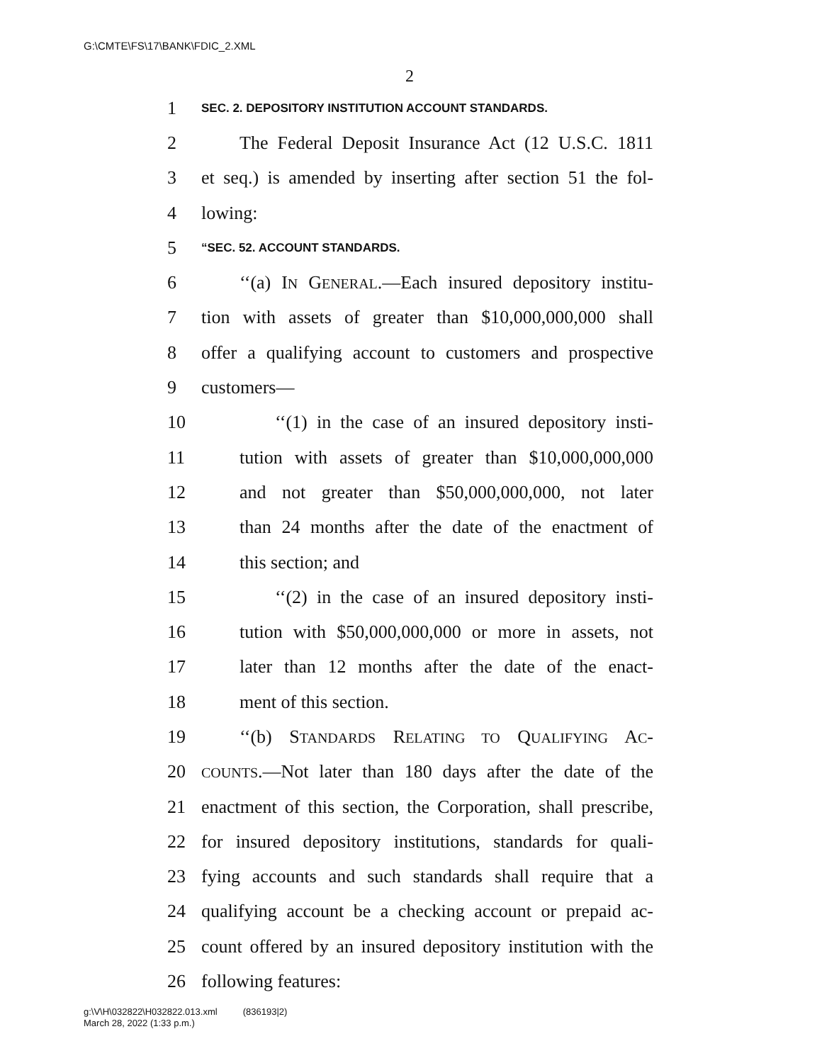G:\CMTE\FS\17\BANK\FDIC_2.XML
2
1 SEC. 2. DEPOSITORY INSTITUTION ACCOUNT STANDARDS.
2 The Federal Deposit Insurance Act (12 U.S.C. 1811
3 et seq.) is amended by inserting after section 51 the fol-
4 lowing:
5 “SEC. 52. ACCOUNT STANDARDS.
6 ‘‘(a) IN GENERAL.—Each insured depository institu-
7 tion with assets of greater than $10,000,000,000 shall
8 offer a qualifying account to customers and prospective
9 customers—
10 ‘‘(1) in the case of an insured depository insti-
11 tution with assets of greater than $10,000,000,000
12 and not greater than $50,000,000,000, not later
13 than 24 months after the date of the enactment of
14 this section; and
15 ‘‘(2) in the case of an insured depository insti-
16 tution with $50,000,000,000 or more in assets, not
17 later than 12 months after the date of the enact-
18 ment of this section.
19 ‘‘(b) STANDARDS RELATING TO QUALIFYING AC-
20 COUNTS.—Not later than 180 days after the date of the
21 enactment of this section, the Corporation, shall prescribe,
22 for insured depository institutions, standards for quali-
23 fying accounts and such standards shall require that a
24 qualifying account be a checking account or prepaid ac-
25 count offered by an insured depository institution with the
26 following features:
g:\V\H\032822\H032822.013.xml (836193|2)
March 28, 2022 (1:33 p.m.)